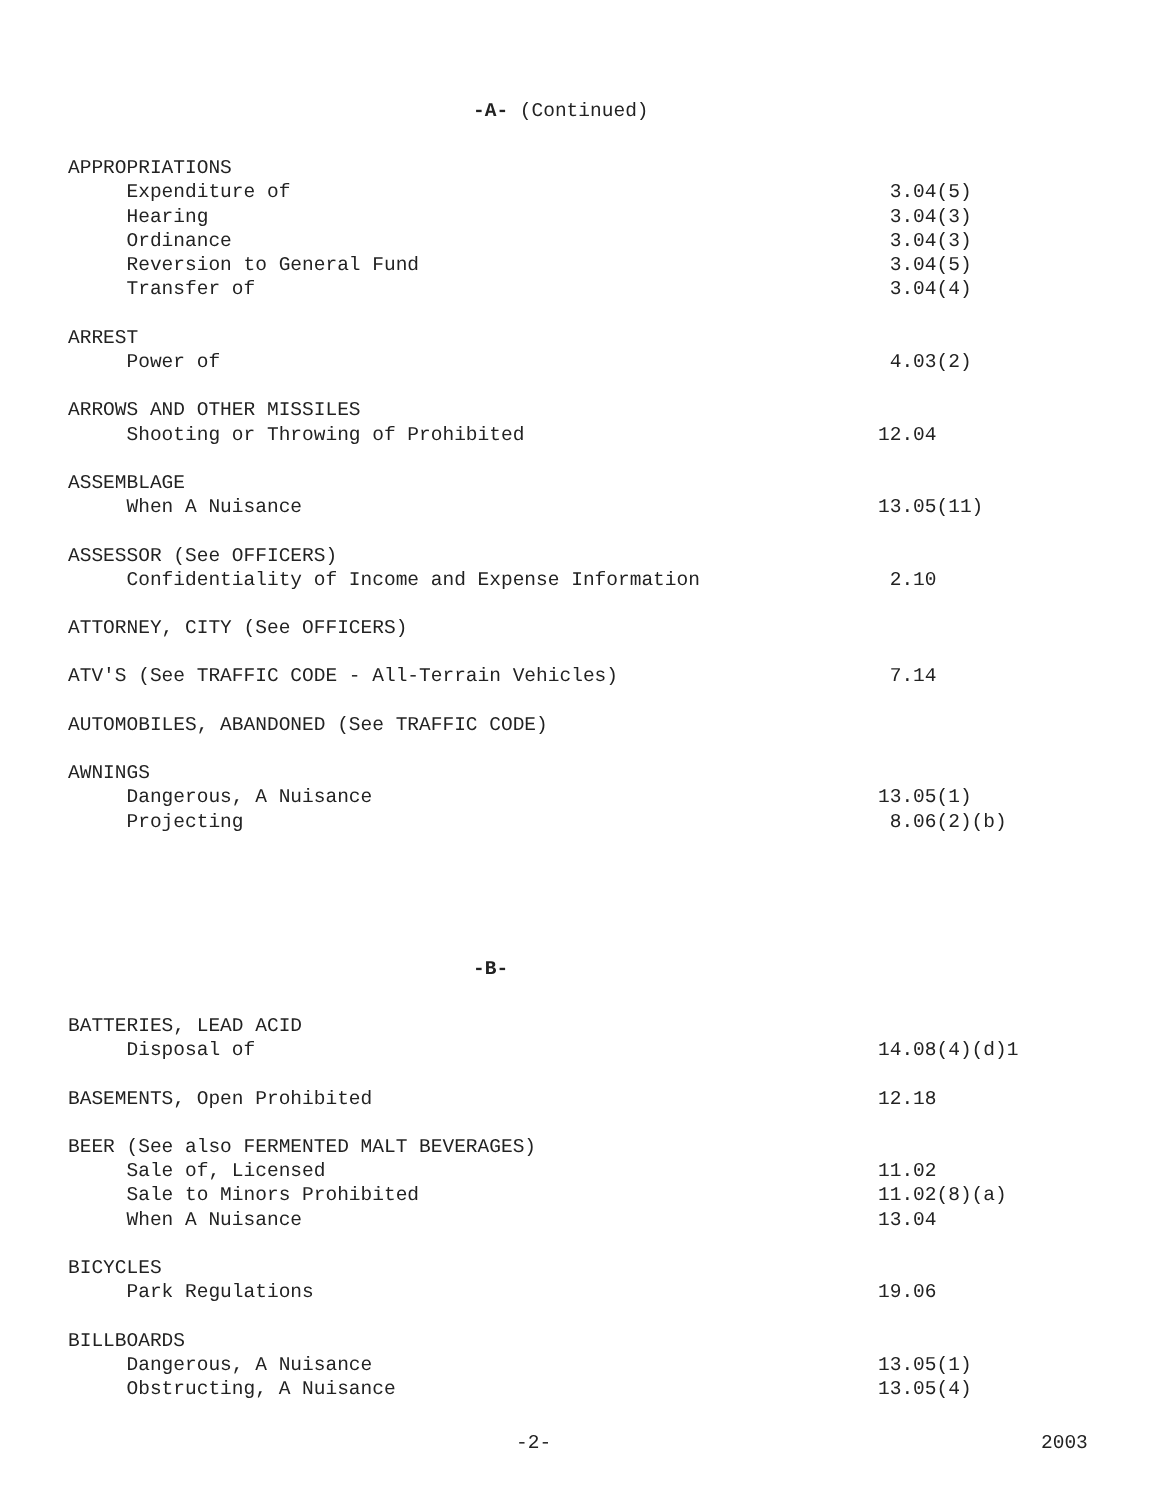-A- (Continued)
APPROPRIATIONS
Expenditure of 3.04(5)
Hearing 3.04(3)
Ordinance 3.04(3)
Reversion to General Fund 3.04(5)
Transfer of 3.04(4)
ARREST
Power of 4.03(2)
ARROWS AND OTHER MISSILES
Shooting or Throwing of Prohibited 12.04
ASSEMBLAGE
When A Nuisance 13.05(11)
ASSESSOR (See OFFICERS)
Confidentiality of Income and Expense Information 2.10
ATTORNEY, CITY (See OFFICERS)
ATV'S (See TRAFFIC CODE - All-Terrain Vehicles) 7.14
AUTOMOBILES, ABANDONED (See TRAFFIC CODE)
AWNINGS
Dangerous, A Nuisance 13.05(1)
Projecting 8.06(2)(b)
-B-
BATTERIES, LEAD ACID
Disposal of 14.08(4)(d)1
BASEMENTS, Open Prohibited 12.18
BEER (See also FERMENTED MALT BEVERAGES)
Sale of, Licensed 11.02
Sale to Minors Prohibited 11.02(8)(a)
When A Nuisance 13.04
BICYCLES
Park Regulations 19.06
BILLBOARDS
Dangerous, A Nuisance 13.05(1)
Obstructing, A Nuisance 13.05(4)
-2- 2003